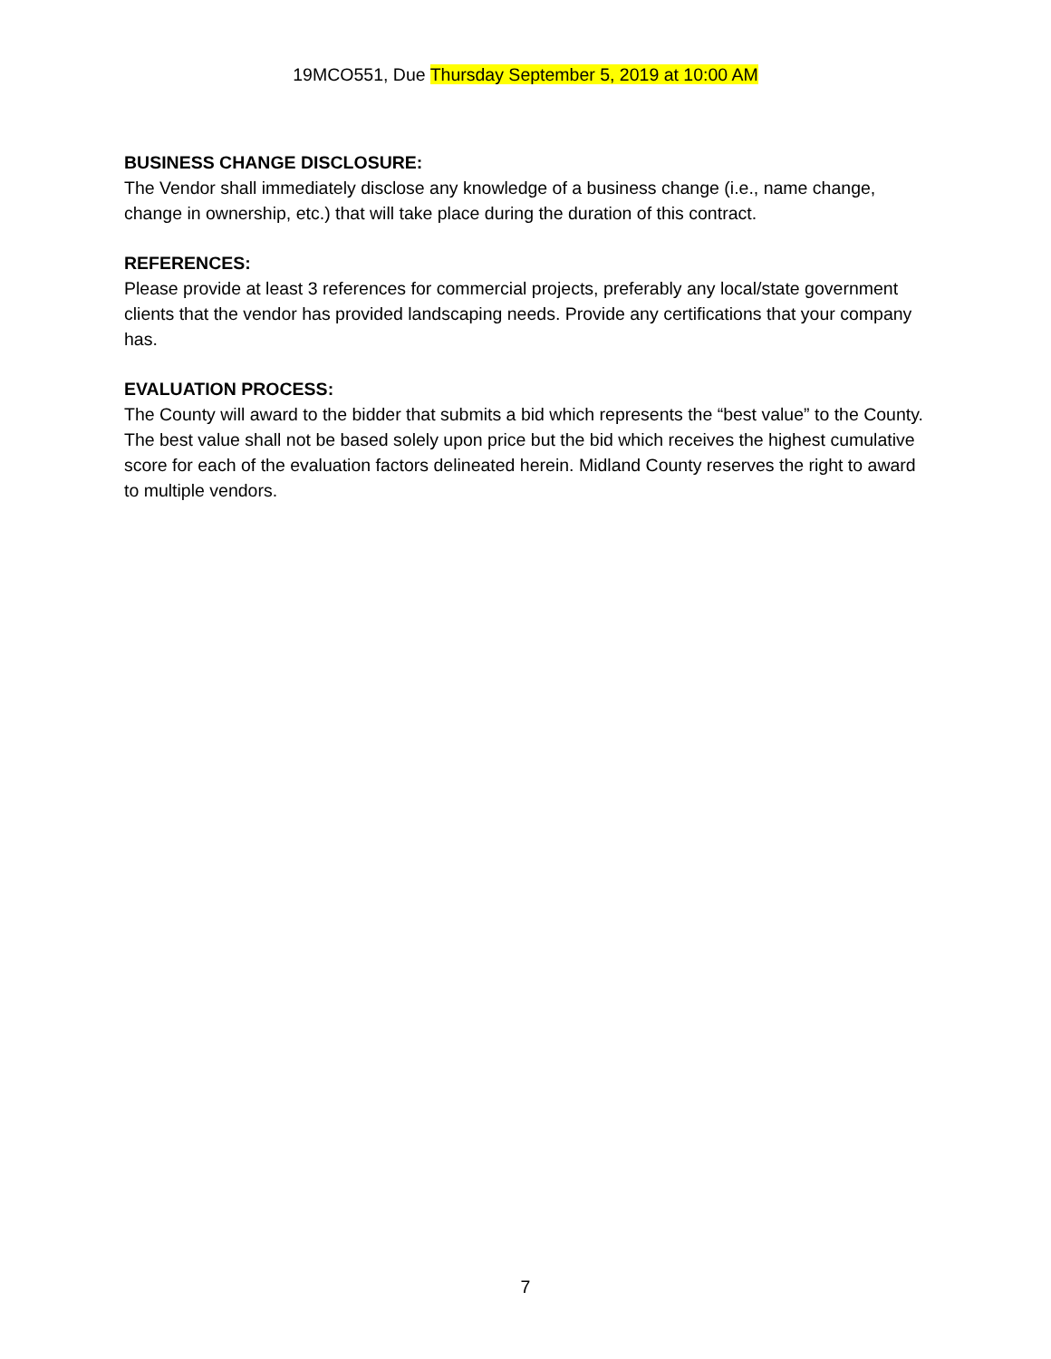19MCO551, Due Thursday September 5, 2019 at 10:00 AM
BUSINESS CHANGE DISCLOSURE:
The Vendor shall immediately disclose any knowledge of a business change (i.e., name change, change in ownership, etc.) that will take place during the duration of this contract.
REFERENCES:
Please provide at least 3 references for commercial projects, preferably any local/state government clients that the vendor has provided landscaping needs. Provide any certifications that your company has.
EVALUATION PROCESS:
The County will award to the bidder that submits a bid which represents the “best value” to the County. The best value shall not be based solely upon price but the bid which receives the highest cumulative score for each of the evaluation factors delineated herein. Midland County reserves the right to award to multiple vendors.
7